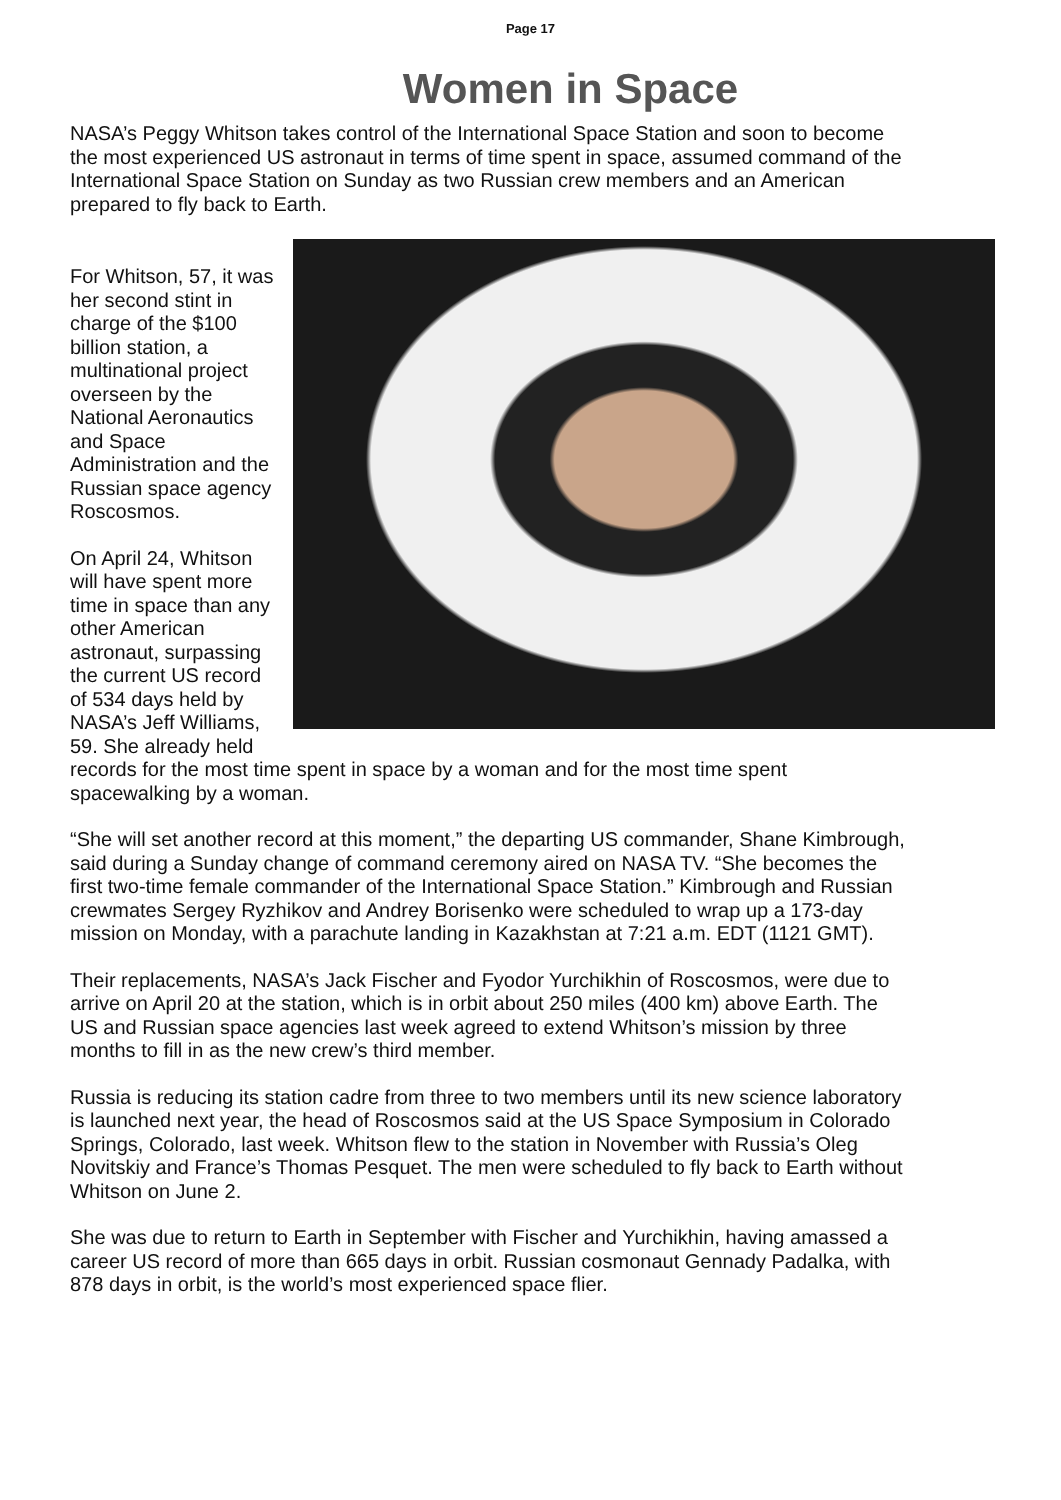Page 17
Women in Space
NASA’s Peggy Whitson takes control of the International Space Station and soon to become the most experienced US astronaut in terms of time spent in space, assumed command of the International Space Station on Sunday as two Russian crew members and an American prepared to fly back to Earth.
For Whitson, 57, it was her second stint in charge of the $100 billion station, a multinational project overseen by the National Aeronautics and Space Administration and the Russian space agency Roscosmos.
On April 24, Whitson will have spent more time in space than any other American astronaut, surpassing the current US record of 534 days held by NASA’s Jeff Williams, 59. She already held records for the most time spent in space by a woman and for the most time spent spacewalking by a woman.
“She will set another record at this moment,” the departing US commander, Shane Kimbrough, said during a Sunday change of command ceremony aired on NASA TV. “She becomes the first two-time female commander of the International Space Station.” Kimbrough and Russian crewmates Sergey Ryzhikov and Andrey Borisenko were scheduled to wrap up a 173-day mission on Monday, with a parachute landing in Kazakhstan at 7:21 a.m. EDT (1121 GMT).
Their replacements, NASA’s Jack Fischer and Fyodor Yurchikhin of Roscosmos, were due to arrive on April 20 at the station, which is in orbit about 250 miles (400 km) above Earth. The US and Russian space agencies last week agreed to extend Whitson’s mission by three months to fill in as the new crew’s third member.
Russia is reducing its station cadre from three to two members until its new science laboratory is launched next year, the head of Roscosmos said at the US Space Symposium in Colorado Springs, Colorado, last week. Whitson flew to the station in November with Russia’s Oleg Novitskiy and France’s Thomas Pesquet. The men were scheduled to fly back to Earth without Whitson on June 2.
She was due to return to Earth in September with Fischer and Yurchikhin, having amassed a career US record of more than 665 days in orbit. Russian cosmonaut Gennady Padalka, with 878 days in orbit, is the world’s most experienced space flier.